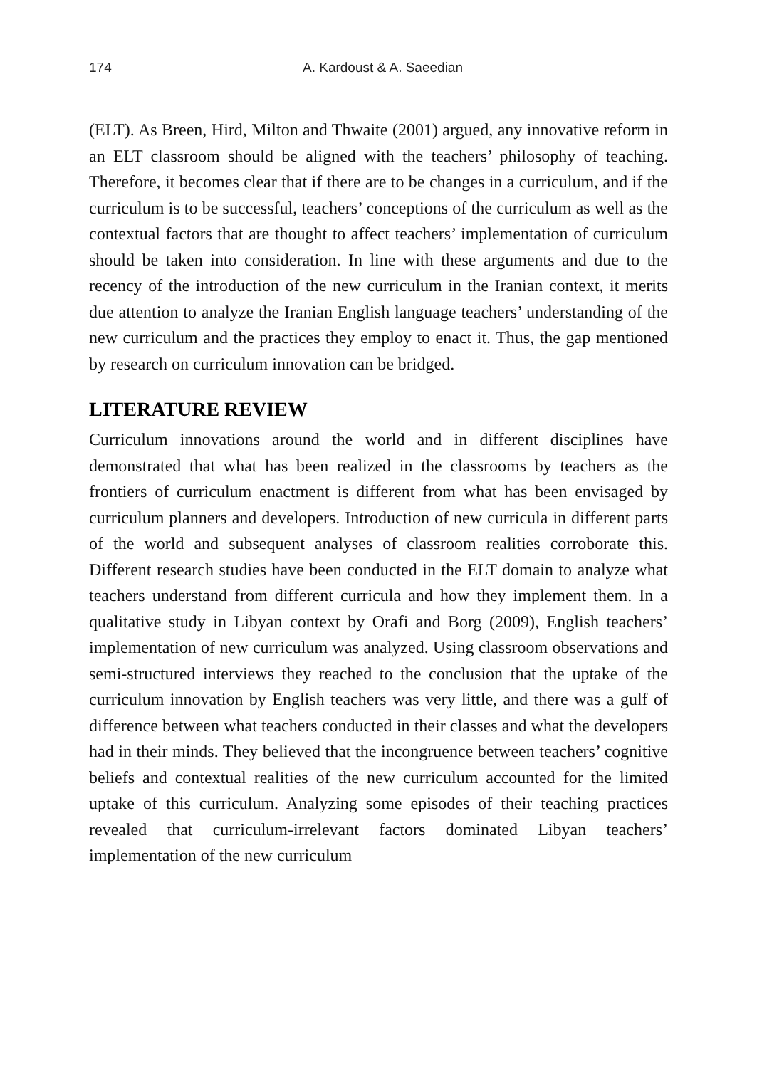174 A. Kardoust & A. Saeedian
(ELT). As Breen, Hird, Milton and Thwaite (2001) argued, any innovative reform in an ELT classroom should be aligned with the teachers’ philosophy of teaching. Therefore, it becomes clear that if there are to be changes in a curriculum, and if the curriculum is to be successful, teachers’ conceptions of the curriculum as well as the contextual factors that are thought to affect teachers’ implementation of curriculum should be taken into consideration. In line with these arguments and due to the recency of the introduction of the new curriculum in the Iranian context, it merits due attention to analyze the Iranian English language teachers’ understanding of the new curriculum and the practices they employ to enact it. Thus, the gap mentioned by research on curriculum innovation can be bridged.
LITERATURE REVIEW
Curriculum innovations around the world and in different disciplines have demonstrated that what has been realized in the classrooms by teachers as the frontiers of curriculum enactment is different from what has been envisaged by curriculum planners and developers. Introduction of new curricula in different parts of the world and subsequent analyses of classroom realities corroborate this. Different research studies have been conducted in the ELT domain to analyze what teachers understand from different curricula and how they implement them. In a qualitative study in Libyan context by Orafi and Borg (2009), English teachers’ implementation of new curriculum was analyzed. Using classroom observations and semi-structured interviews they reached to the conclusion that the uptake of the curriculum innovation by English teachers was very little, and there was a gulf of difference between what teachers conducted in their classes and what the developers had in their minds. They believed that the incongruence between teachers’ cognitive beliefs and contextual realities of the new curriculum accounted for the limited uptake of this curriculum. Analyzing some episodes of their teaching practices revealed that curriculum-irrelevant factors dominated Libyan teachers’ implementation of the new curriculum